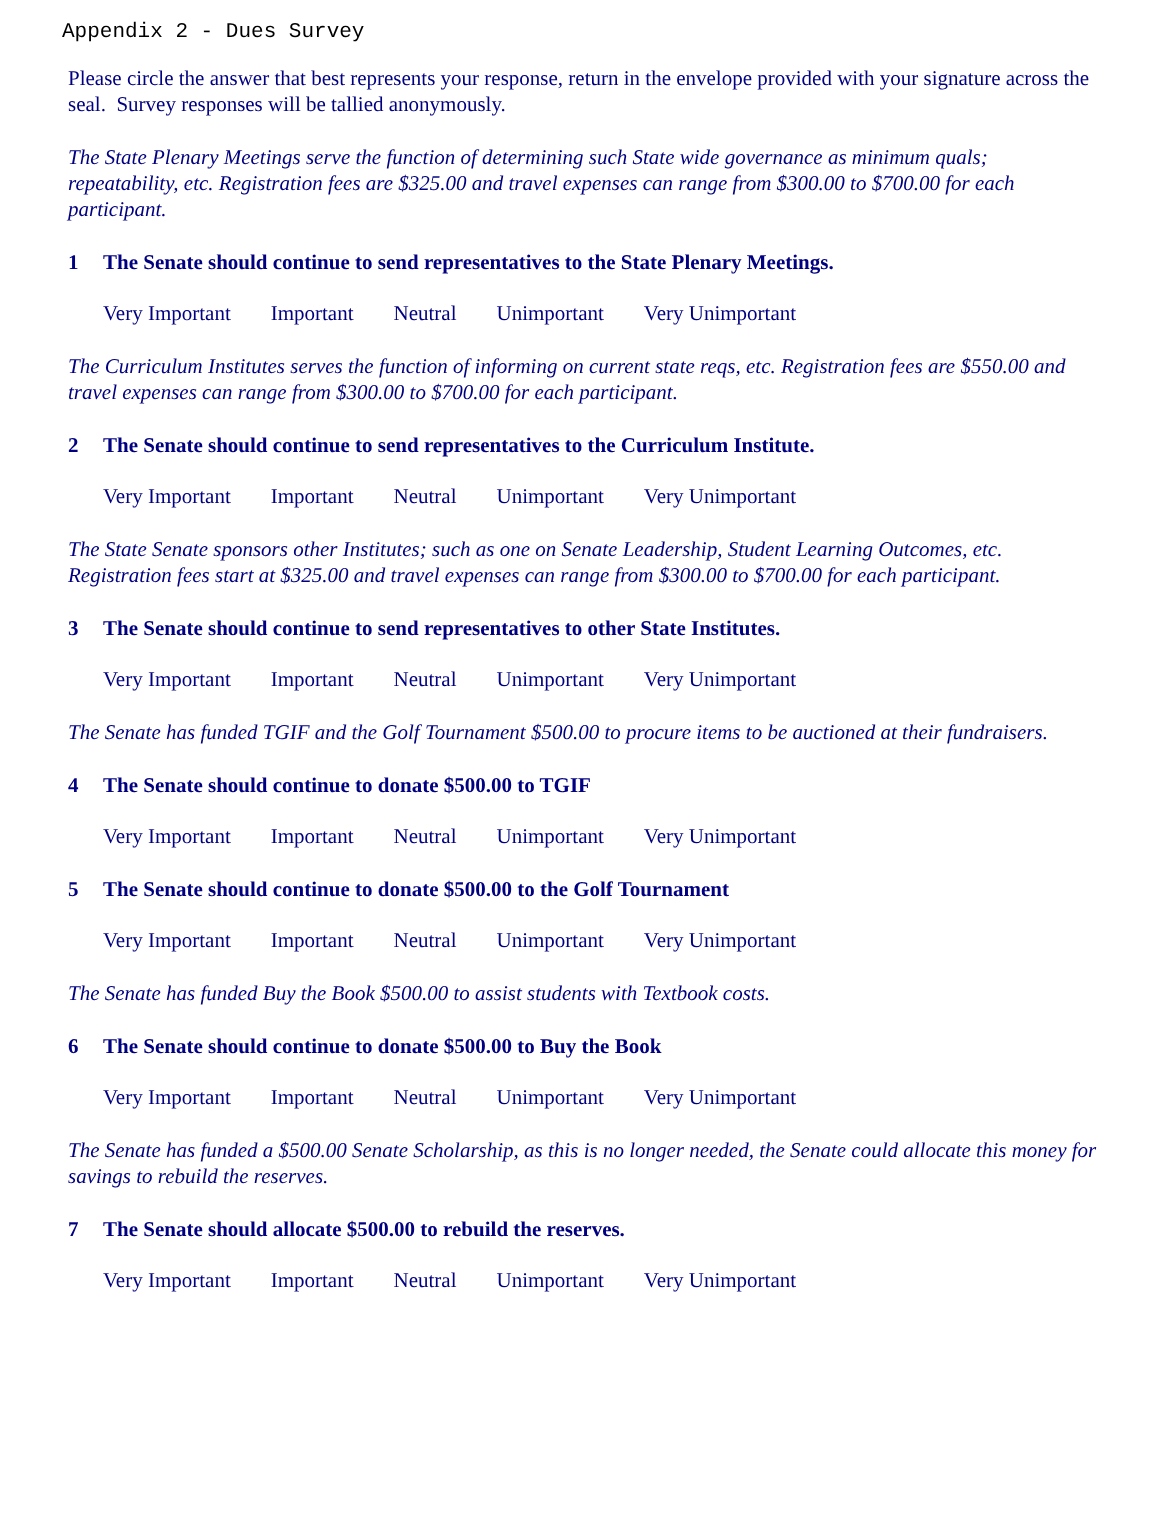Appendix 2 - Dues Survey
Please circle the answer that best represents your response, return in the envelope provided with your signature across the seal. Survey responses will be tallied anonymously.
The State Plenary Meetings serve the function of determining such State wide governance as minimum quals; repeatability, etc. Registration fees are $325.00 and travel expenses can range from $300.00 to $700.00 for each participant.
1 The Senate should continue to send representatives to the State Plenary Meetings.
Very Important Important Neutral Unimportant Very Unimportant
The Curriculum Institutes serves the function of informing on current state reqs, etc. Registration fees are $550.00 and travel expenses can range from $300.00 to $700.00 for each participant.
2 The Senate should continue to send representatives to the Curriculum Institute.
Very Important Important Neutral Unimportant Very Unimportant
The State Senate sponsors other Institutes; such as one on Senate Leadership, Student Learning Outcomes, etc. Registration fees start at $325.00 and travel expenses can range from $300.00 to $700.00 for each participant.
3 The Senate should continue to send representatives to other State Institutes.
Very Important Important Neutral Unimportant Very Unimportant
The Senate has funded TGIF and the Golf Tournament $500.00 to procure items to be auctioned at their fundraisers.
4 The Senate should continue to donate $500.00 to TGIF
Very Important Important Neutral Unimportant Very Unimportant
5 The Senate should continue to donate $500.00 to the Golf Tournament
Very Important Important Neutral Unimportant Very Unimportant
The Senate has funded Buy the Book $500.00 to assist students with Textbook costs.
6 The Senate should continue to donate $500.00 to Buy the Book
Very Important Important Neutral Unimportant Very Unimportant
The Senate has funded a $500.00 Senate Scholarship, as this is no longer needed, the Senate could allocate this money for savings to rebuild the reserves.
7 The Senate should allocate $500.00 to rebuild the reserves.
Very Important Important Neutral Unimportant Very Unimportant